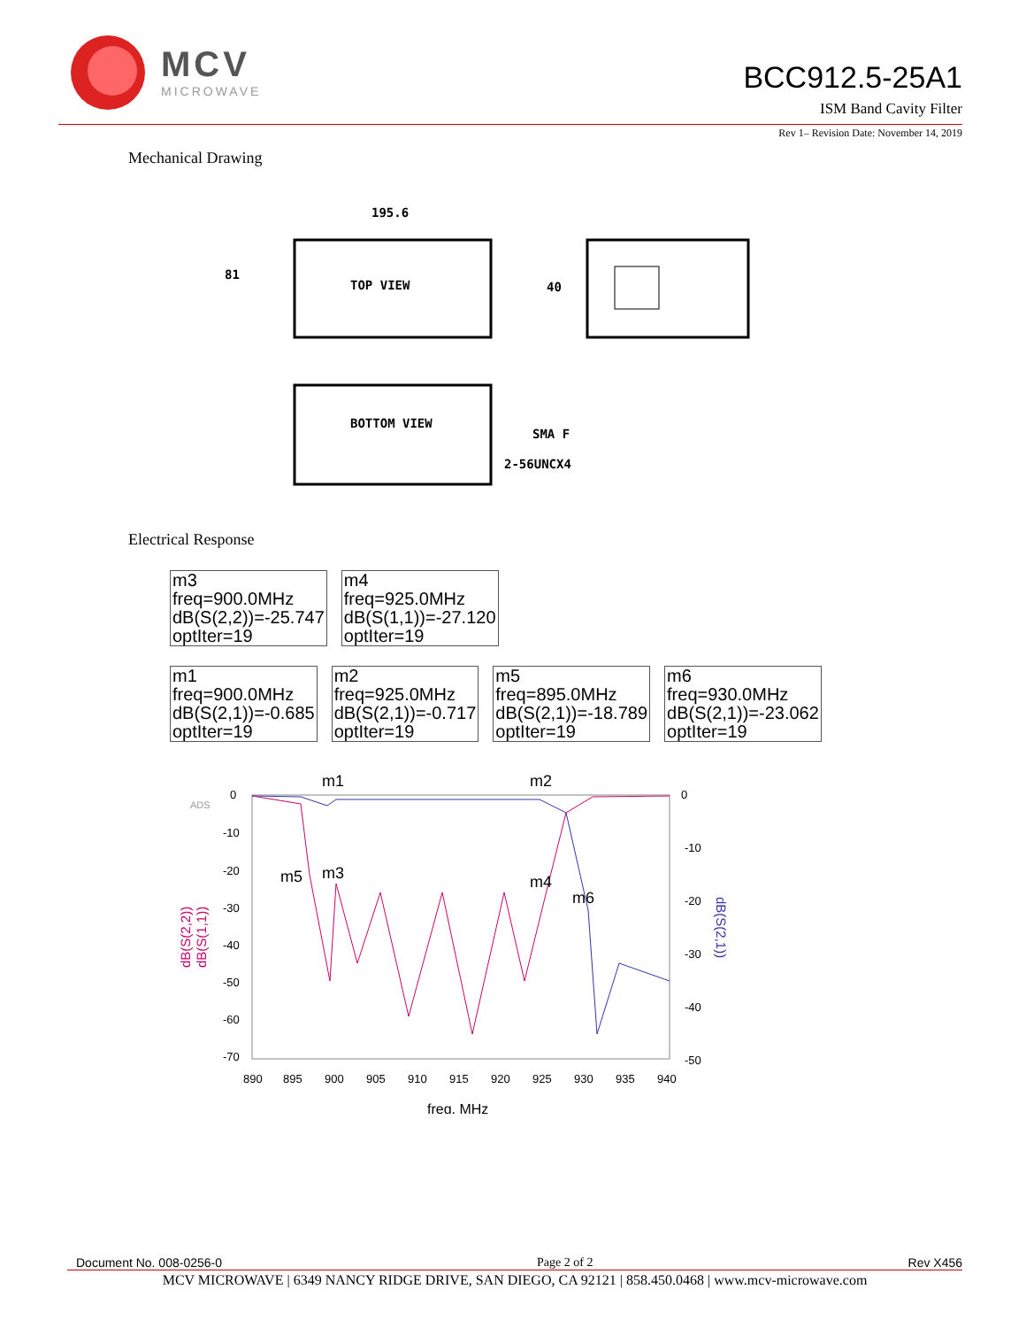MCV
MICROWAVE
BCC912.5-25A1
ISM Band Cavity Filter
Rev 1– Revision Date: November 14, 2019
Mechanical Drawing
TOP VIEW
195.6
81
40
BOTTOM VIEW
SMA F
2-56UNCX4
Electrical Response
m3
freq=900.0MHz
dB(S(2,2))=-25.747
optIter=19 m4
freq=925.0MHz
dB(S(1,1))=-27.120
optIter=19
m1
freq=900.0MHz
dB(S(2,1))=-0.685
optIter=19 m2
freq=925.0MHz
dB(S(2,1))=-0.717
optIter=19 m5
freq=895.0MHz
dB(S(2,1))=-18.789
optIter=19 m6
freq=930.0MHz
dB(S(2,1))=-23.062
optIter=19
0
-10
-20
-30
-40
-50
-60
-70
0
-10
-20
-30
-40
-50
890
895
900
905
910
915
920
925
930
935
940
freq, MHz
m1
m2
m5
m3
m4
m6
ADS
dB(S(2,2))
dB(S(1,1))
dB(S(2,1))
Document No. 008-0256-0 Page 2 of 2 Rev X456
MCV MICROWAVE | 6349 NANCY RIDGE DRIVE, SAN DIEGO, CA 92121 | 858.450.0468 | www.mcv-microwave.com